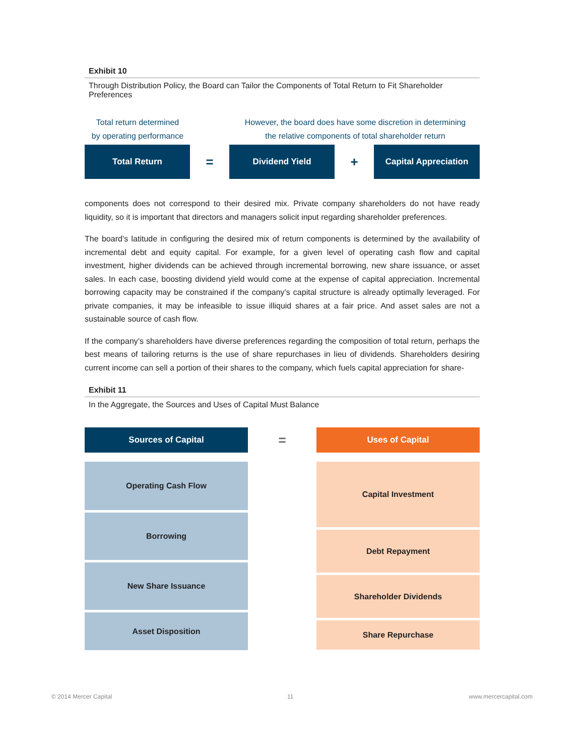Exhibit 10
Through Distribution Policy, the Board can Tailor the Components of Total Return to Fit Shareholder Preferences
Total return determined
by operating performance
However, the board does have some discretion in determining
the relative components of total shareholder return
Total Return
=
Dividend Yield
+
Capital Appreciation
components does not correspond to their desired mix. Private company shareholders do not have ready liquidity, so it is important that directors and managers solicit input regarding shareholder preferences.
The board’s latitude in configuring the desired mix of return components is determined by the availability of incremental debt and equity capital. For example, for a given level of operating cash flow and capital investment, higher dividends can be achieved through incremental borrowing, new share issuance, or asset sales. In each case, boosting dividend yield would come at the expense of capital appreciation. Incremental borrowing capacity may be constrained if the company’s capital structure is already optimally leveraged. For private companies, it may be infeasible to issue illiquid shares at a fair price. And asset sales are not a sustainable source of cash flow.
If the company’s shareholders have diverse preferences regarding the composition of total return, perhaps the best means of tailoring returns is the use of share repurchases in lieu of dividends. Shareholders desiring current income can sell a portion of their shares to the company, which fuels capital appreciation for share-
Exhibit 11
In the Aggregate, the Sources and Uses of Capital Must Balance
Sources of Capital
Operating Cash Flow
Borrowing
New Share Issuance
Asset Disposition
=
Uses of Capital
Capital Investment
Debt Repayment
Shareholder Dividends
Share Repurchase
© 2014 Mercer Capital 11 www.mercercapital.com